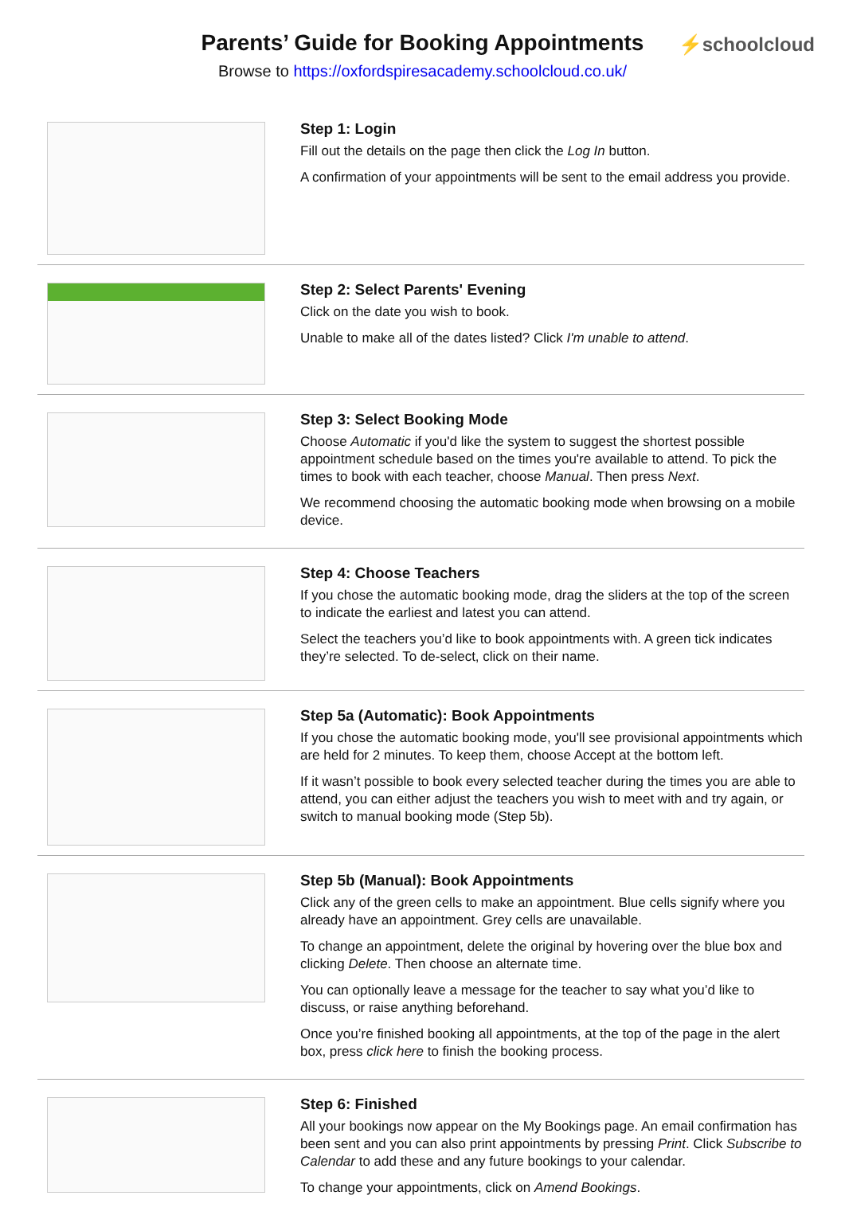Parents’ Guide for Booking Appointments
⚡schoolcloud
Browse to https://oxfordspiresacademy.schoolcloud.co.uk/
Step 1: Login
Fill out the details on the page then click the Log In button.
A confirmation of your appointments will be sent to the email address you provide.
Step 2: Select Parents' Evening
Click on the date you wish to book.
Unable to make all of the dates listed? Click I'm unable to attend.
Step 3: Select Booking Mode
Choose Automatic if you'd like the system to suggest the shortest possible appointment schedule based on the times you're available to attend. To pick the times to book with each teacher, choose Manual. Then press Next.
We recommend choosing the automatic booking mode when browsing on a mobile device.
Step 4: Choose Teachers
If you chose the automatic booking mode, drag the sliders at the top of the screen to indicate the earliest and latest you can attend.
Select the teachers you’d like to book appointments with. A green tick indicates they’re selected. To de-select, click on their name.
Step 5a (Automatic): Book Appointments
If you chose the automatic booking mode, you'll see provisional appointments which are held for 2 minutes. To keep them, choose Accept at the bottom left.
If it wasn’t possible to book every selected teacher during the times you are able to attend, you can either adjust the teachers you wish to meet with and try again, or switch to manual booking mode (Step 5b).
Step 5b (Manual): Book Appointments
Click any of the green cells to make an appointment. Blue cells signify where you already have an appointment. Grey cells are unavailable.
To change an appointment, delete the original by hovering over the blue box and clicking Delete. Then choose an alternate time.
You can optionally leave a message for the teacher to say what you’d like to discuss, or raise anything beforehand.
Once you’re finished booking all appointments, at the top of the page in the alert box, press click here to finish the booking process.
Step 6: Finished
All your bookings now appear on the My Bookings page. An email confirmation has been sent and you can also print appointments by pressing Print. Click Subscribe to Calendar to add these and any future bookings to your calendar.
To change your appointments, click on Amend Bookings.